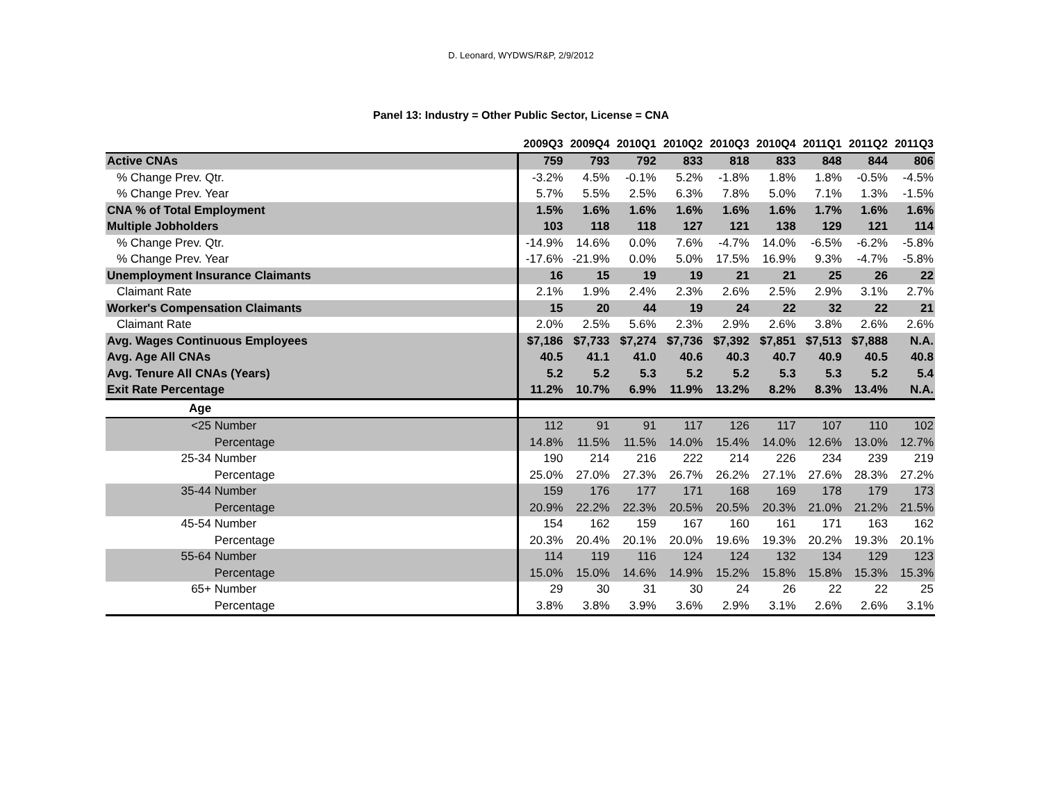D. Leonard, WYDWS/R&P, 2/9/2012
Panel 13: Industry = Other Public Sector, License = CNA
| | 2009Q3 | 2009Q4 | 2010Q1 | 2010Q2 | 2010Q3 | 2010Q4 | 2011Q1 | 2011Q2 | 2011Q3 |
| --- | --- | --- | --- | --- | --- | --- | --- | --- | --- |
| Active CNAs | 759 | 793 | 792 | 833 | 818 | 833 | 848 | 844 | 806 |
| % Change Prev. Qtr. | -3.2% | 4.5% | -0.1% | 5.2% | -1.8% | 1.8% | 1.8% | -0.5% | -4.5% |
| % Change Prev. Year | 5.7% | 5.5% | 2.5% | 6.3% | 7.8% | 5.0% | 7.1% | 1.3% | -1.5% |
| CNA % of Total Employment | 1.5% | 1.6% | 1.6% | 1.6% | 1.6% | 1.6% | 1.7% | 1.6% | 1.6% |
| Multiple Jobholders | 103 | 118 | 118 | 127 | 121 | 138 | 129 | 121 | 114 |
| % Change Prev. Qtr. | -14.9% | 14.6% | 0.0% | 7.6% | -4.7% | 14.0% | -6.5% | -6.2% | -5.8% |
| % Change Prev. Year | -17.6% | -21.9% | 0.0% | 5.0% | 17.5% | 16.9% | 9.3% | -4.7% | -5.8% |
| Unemployment Insurance Claimants | 16 | 15 | 19 | 19 | 21 | 21 | 25 | 26 | 22 |
| Claimant Rate | 2.1% | 1.9% | 2.4% | 2.3% | 2.6% | 2.5% | 2.9% | 3.1% | 2.7% |
| Worker's Compensation Claimants | 15 | 20 | 44 | 19 | 24 | 22 | 32 | 22 | 21 |
| Claimant Rate | 2.0% | 2.5% | 5.6% | 2.3% | 2.9% | 2.6% | 3.8% | 2.6% | 2.6% |
| Avg. Wages Continuous Employees | $7,186 | $7,733 | $7,274 | $7,736 | $7,392 | $7,851 | $7,513 | $7,888 | N.A. |
| Avg. Age All CNAs | 40.5 | 41.1 | 41.0 | 40.6 | 40.3 | 40.7 | 40.9 | 40.5 | 40.8 |
| Avg. Tenure All CNAs (Years) | 5.2 | 5.2 | 5.3 | 5.2 | 5.2 | 5.3 | 5.3 | 5.2 | 5.4 |
| Exit Rate Percentage | 11.2% | 10.7% | 6.9% | 11.9% | 13.2% | 8.2% | 8.3% | 13.4% | N.A. |
| Age | | | | | | | | | |
| <25 Number | 112 | 91 | 91 | 117 | 126 | 117 | 107 | 110 | 102 |
| Percentage | 14.8% | 11.5% | 11.5% | 14.0% | 15.4% | 14.0% | 12.6% | 13.0% | 12.7% |
| 25-34 Number | 190 | 214 | 216 | 222 | 214 | 226 | 234 | 239 | 219 |
| Percentage | 25.0% | 27.0% | 27.3% | 26.7% | 26.2% | 27.1% | 27.6% | 28.3% | 27.2% |
| 35-44 Number | 159 | 176 | 177 | 171 | 168 | 169 | 178 | 179 | 173 |
| Percentage | 20.9% | 22.2% | 22.3% | 20.5% | 20.5% | 20.3% | 21.0% | 21.2% | 21.5% |
| 45-54 Number | 154 | 162 | 159 | 167 | 160 | 161 | 171 | 163 | 162 |
| Percentage | 20.3% | 20.4% | 20.1% | 20.0% | 19.6% | 19.3% | 20.2% | 19.3% | 20.1% |
| 55-64 Number | 114 | 119 | 116 | 124 | 124 | 132 | 134 | 129 | 123 |
| Percentage | 15.0% | 15.0% | 14.6% | 14.9% | 15.2% | 15.8% | 15.8% | 15.3% | 15.3% |
| 65+ Number | 29 | 30 | 31 | 30 | 24 | 26 | 22 | 22 | 25 |
| Percentage | 3.8% | 3.8% | 3.9% | 3.6% | 2.9% | 3.1% | 2.6% | 2.6% | 3.1% |